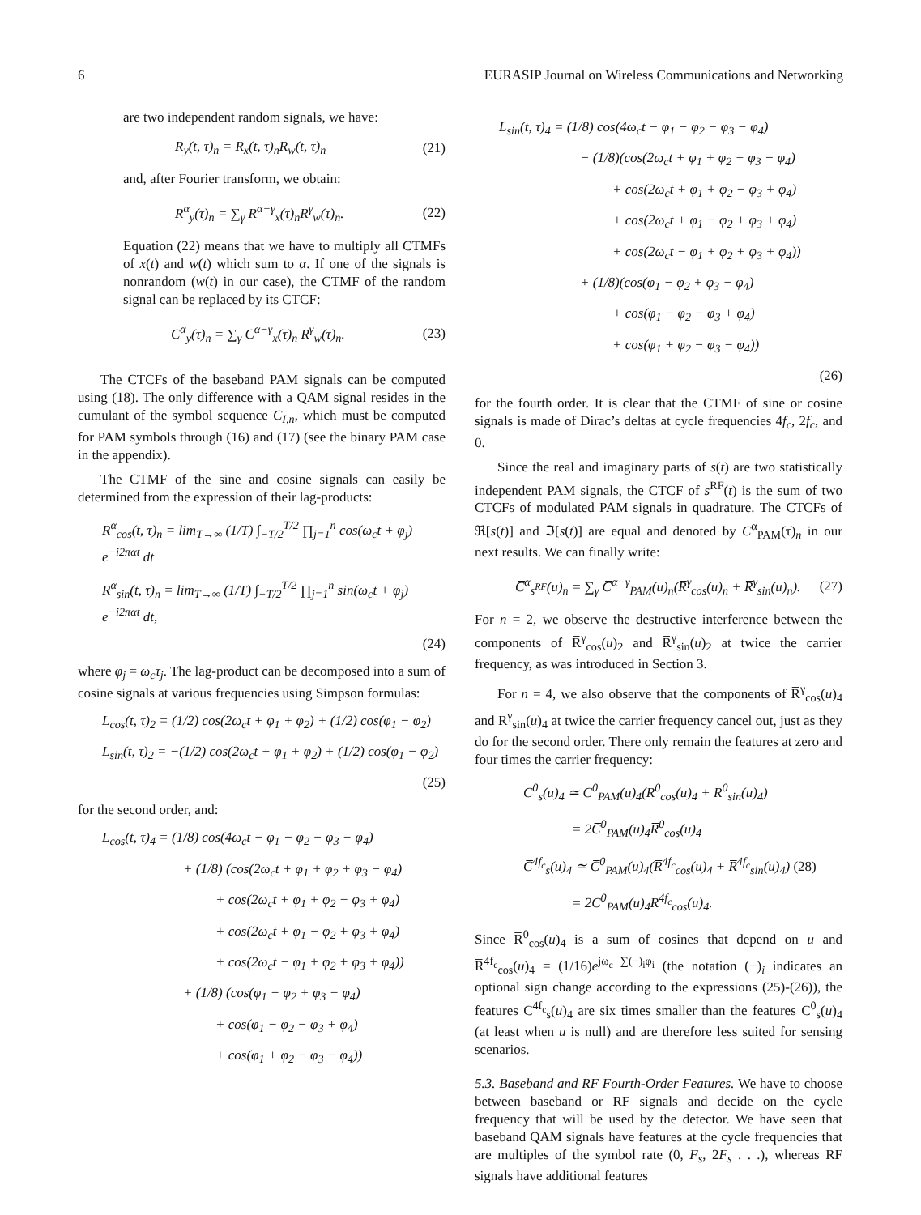6 EURASIP Journal on Wireless Communications and Networking
are two independent random signals, we have:
R<sub>y</sub>(t, τ)<sub>n</sub> = R<sub>x</sub>(t, τ)<sub>n</sub>R<sub>w</sub>(t, τ)<sub>n</sub> (21)
and, after Fourier transform, we obtain:
R<sup>α</sup><sub>y</sub>(τ)<sub>n</sub> = ∑<sub>γ</sub> R<sup>α−γ</sup><sub>x</sub>(τ)<sub>n</sub>R<sup>γ</sup><sub>w</sub>(τ)<sub>n</sub>. (22)
Equation (22) means that we have to multiply all CTMFs of x(t) and w(t) which sum to α. If one of the signals is nonrandom (w(t) in our case), the CTMF of the random signal can be replaced by its CTCF:
C<sup>α</sup><sub>y</sub>(τ)<sub>n</sub> = ∑<sub>γ</sub> C<sup>α−γ</sup><sub>x</sub>(τ)<sub>n</sub> R<sup>γ</sup><sub>w</sub>(τ)<sub>n</sub>. (23)
The CTCFs of the baseband PAM signals can be computed using (18). The only difference with a QAM signal resides in the cumulant of the symbol sequence C<sub>I,n</sub>, which must be computed for PAM symbols through (16) and (17) (see the binary PAM case in the appendix).
The CTMF of the sine and cosine signals can easily be determined from the expression of their lag-products:
R<sup>α</sup><sub>cos</sub>(t, τ)<sub>n</sub> = lim<sub>T→∞</sub> (1/T) ∫<sub>−T/2</sub><sup>T/2</sup> ∏<sub>j=1</sub><sup>n</sup> cos(ω<sub>c</sub>t + φ<sub>j</sub>) e<sup>−i2παt</sup> dt
R<sup>α</sup><sub>sin</sub>(t, τ)<sub>n</sub> = lim<sub>T→∞</sub> (1/T) ∫<sub>−T/2</sub><sup>T/2</sup> ∏<sub>j=1</sub><sup>n</sup> sin(ω<sub>c</sub>t + φ<sub>j</sub>) e<sup>−i2παt</sup> dt,
(24)
where φ<sub>j</sub> = ω<sub>c</sub>τ<sub>j</sub>. The lag-product can be decomposed into a sum of cosine signals at various frequencies using Simpson formulas:
L<sub>cos</sub>(t, τ)<sub>2</sub> = (1/2) cos(2ω<sub>c</sub>t + φ<sub>1</sub> + φ<sub>2</sub>) + (1/2) cos(φ<sub>1</sub> − φ<sub>2</sub>)
L<sub>sin</sub>(t, τ)<sub>2</sub> = −(1/2) cos(2ω<sub>c</sub>t + φ<sub>1</sub> + φ<sub>2</sub>) + (1/2) cos(φ<sub>1</sub> − φ<sub>2</sub>)
(25)
for the second order, and:
L<sub>cos</sub>(t, τ)<sub>4</sub> = (1/8) cos(4ω<sub>c</sub>t − φ<sub>1</sub> − φ<sub>2</sub> − φ<sub>3</sub> − φ<sub>4</sub>)
+ (1/8) (cos(2ω<sub>c</sub>t + φ<sub>1</sub> + φ<sub>2</sub> + φ<sub>3</sub> − φ<sub>4</sub>)
+ cos(2ω<sub>c</sub>t + φ<sub>1</sub> + φ<sub>2</sub> − φ<sub>3</sub> + φ<sub>4</sub>)
+ cos(2ω<sub>c</sub>t + φ<sub>1</sub> − φ<sub>2</sub> + φ<sub>3</sub> + φ<sub>4</sub>)
+ cos(2ω<sub>c</sub>t − φ<sub>1</sub> + φ<sub>2</sub> + φ<sub>3</sub> + φ<sub>4</sub>))
+ (1/8) (cos(φ<sub>1</sub> − φ<sub>2</sub> + φ<sub>3</sub> − φ<sub>4</sub>)
+ cos(φ<sub>1</sub> − φ<sub>2</sub> − φ<sub>3</sub> + φ<sub>4</sub>)
+ cos(φ<sub>1</sub> + φ<sub>2</sub> − φ<sub>3</sub> − φ<sub>4</sub>))
L<sub>sin</sub>(t, τ)<sub>4</sub> = (1/8) cos(4ω<sub>c</sub>t − φ<sub>1</sub> − φ<sub>2</sub> − φ<sub>3</sub> − φ<sub>4</sub>)
− (1/8)(cos(2ω<sub>c</sub>t + φ<sub>1</sub> + φ<sub>2</sub> + φ<sub>3</sub> − φ<sub>4</sub>)
+ cos(2ω<sub>c</sub>t + φ<sub>1</sub> + φ<sub>2</sub> − φ<sub>3</sub> + φ<sub>4</sub>)
+ cos(2ω<sub>c</sub>t + φ<sub>1</sub> − φ<sub>2</sub> + φ<sub>3</sub> + φ<sub>4</sub>)
+ cos(2ω<sub>c</sub>t − φ<sub>1</sub> + φ<sub>2</sub> + φ<sub>3</sub> + φ<sub>4</sub>))
+ (1/8)(cos(φ<sub>1</sub> − φ<sub>2</sub> + φ<sub>3</sub> − φ<sub>4</sub>)
+ cos(φ<sub>1</sub> − φ<sub>2</sub> − φ<sub>3</sub> + φ<sub>4</sub>)
+ cos(φ<sub>1</sub> + φ<sub>2</sub> − φ<sub>3</sub> − φ<sub>4</sub>))
(26)
for the fourth order. It is clear that the CTMF of sine or cosine signals is made of Dirac’s deltas at cycle frequencies 4f<sub>c</sub>, 2f<sub>c</sub>, and 0.
Since the real and imaginary parts of s(t) are two statistically independent PAM signals, the CTCF of s<sup>RF</sup>(t) is the sum of two CTCFs of modulated PAM signals in quadrature. The CTCFs of ℜ[s(t)] and ℑ[s(t)] are equal and denoted by C<sup>α</sup><sub>PAM</sub>(τ)<sub>n</sub> in our next results. We can finally write:
C̅<sup>α</sup><sub>s<sup>RF</sup></sub>(u)<sub>n</sub> = ∑<sub>γ</sub> C̅<sup>α−γ</sup><sub>PAM</sub>(u)<sub>n</sub>(R̅<sup>γ</sup><sub>cos</sub>(u)<sub>n</sub> + R̅<sup>γ</sup><sub>sin</sub>(u)<sub>n</sub>). (27)
For n = 2, we observe the destructive interference between the components of R̅<sup>γ</sup><sub>cos</sub>(u)<sub>2</sub> and R̅<sup>γ</sup><sub>sin</sub>(u)<sub>2</sub> at twice the carrier frequency, as was introduced in Section 3.
For n = 4, we also observe that the components of R̅<sup>γ</sup><sub>cos</sub>(u)<sub>4</sub> and R̅<sup>γ</sup><sub>sin</sub>(u)<sub>4</sub> at twice the carrier frequency cancel out, just as they do for the second order. There only remain the features at zero and four times the carrier frequency:
C̅<sup>0</sup><sub>s</sub>(u)<sub>4</sub> ≃ C̅<sup>0</sup><sub>PAM</sub>(u)<sub>4</sub>(R̅<sup>0</sup><sub>cos</sub>(u)<sub>4</sub> + R̅<sup>0</sup><sub>sin</sub>(u)<sub>4</sub>)
= 2C̅<sup>0</sup><sub>PAM</sub>(u)<sub>4</sub>R̅<sup>0</sup><sub>cos</sub>(u)<sub>4</sub>
C̅<sup>4f<sub>c</sub></sup><sub>s</sub>(u)<sub>4</sub> ≃ C̅<sup>0</sup><sub>PAM</sub>(u)<sub>4</sub>(R̅<sup>4f<sub>c</sub></sup><sub>cos</sub>(u)<sub>4</sub> + R̅<sup>4f<sub>c</sub></sup><sub>sin</sub>(u)<sub>4</sub>) (28)
= 2C̅<sup>0</sup><sub>PAM</sub>(u)<sub>4</sub>R̅<sup>4f<sub>c</sub></sup><sub>cos</sub>(u)<sub>4</sub>.
Since R̅<sup>0</sup><sub>cos</sub>(u)<sub>4</sub> is a sum of cosines that depend on u and R̅<sup>4f<sub>c</sub></sup><sub>cos</sub>(u)<sub>4</sub> = (1/16)e<sup>jω<sub>c</sub> ∑(−)<sub>i</sub>φ<sub>i</sub></sup> (the notation (−)<sub>i</sub> indicates an optional sign change according to the expressions (25)-(26)), the features C̅<sup>4f<sub>c</sub></sup><sub>s</sub>(u)<sub>4</sub> are six times smaller than the features C̅<sup>0</sup><sub>s</sub>(u)<sub>4</sub> (at least when u is null) and are therefore less suited for sensing scenarios.
5.3. Baseband and RF Fourth-Order Features. We have to choose between baseband or RF signals and decide on the cycle frequency that will be used by the detector. We have seen that baseband QAM signals have features at the cycle frequencies that are multiples of the symbol rate (0, F<sub>s</sub>, 2F<sub>s</sub> . . .), whereas RF signals have additional features